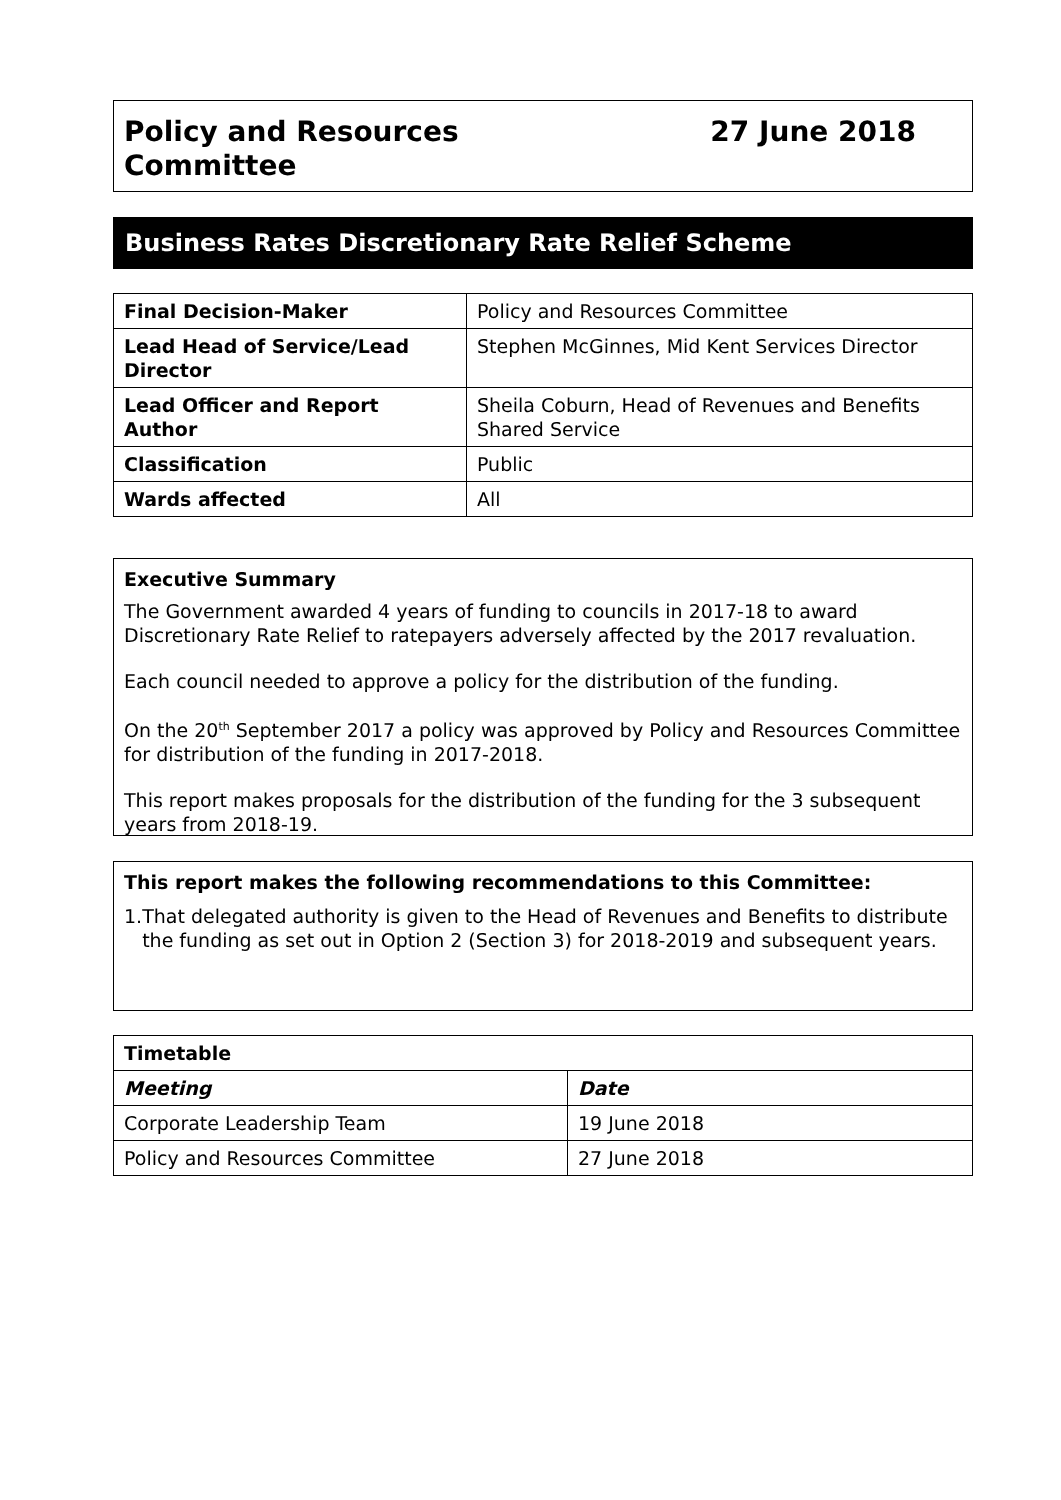Policy and Resources
Committee
27 June 2018
Business Rates Discretionary Rate Relief Scheme
| Final Decision-Maker | Policy and Resources Committee |
| Lead Head of Service/Lead Director | Stephen McGinnes, Mid Kent Services Director |
| Lead Officer and Report Author | Sheila Coburn, Head of Revenues and Benefits Shared Service |
| Classification | Public |
| Wards affected | All |
Executive Summary
The Government awarded 4 years of funding to councils in 2017-18 to award Discretionary Rate Relief to ratepayers adversely affected by the 2017 revaluation.
Each council needed to approve a policy for the distribution of the funding.
On the 20<sup>th</sup> September 2017 a policy was approved by Policy and Resources Committee for distribution of the funding in 2017-2018.
This report makes proposals for the distribution of the funding for the 3 subsequent years from 2018-19.
This report makes the following recommendations to this Committee:
1. That delegated authority is given to the Head of Revenues and Benefits to distribute the funding as set out in Option 2 (Section 3) for 2018-2019 and subsequent years.
| Timetable | |
| --- | --- |
| Meeting | Date |
| Corporate Leadership Team | 19 June 2018 |
| Policy and Resources Committee | 27 June 2018 |